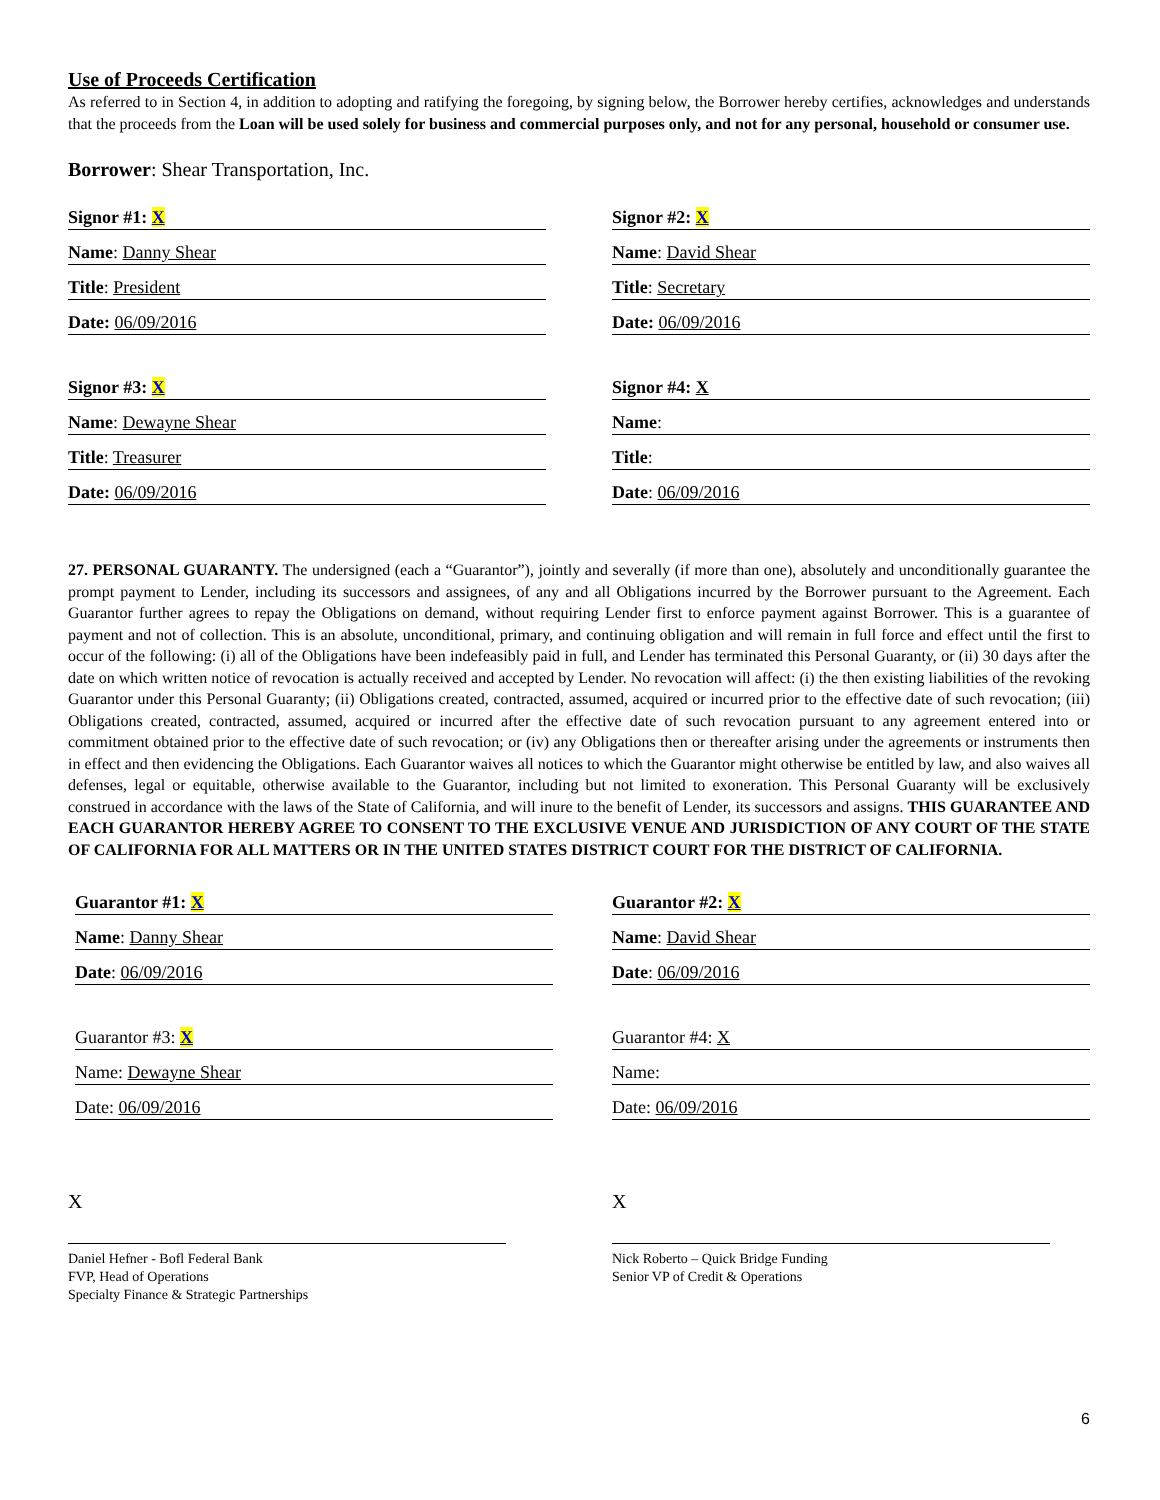Use of Proceeds Certification
As referred to in Section 4, in addition to adopting and ratifying the foregoing, by signing below, the Borrower hereby certifies, acknowledges and understands that the proceeds from the Loan will be used solely for business and commercial purposes only, and not for any personal, household or consumer use.
Borrower: Shear Transportation, Inc.
Signor #1: X
Name: Danny Shear
Title: President
Date: 06/09/2016
Signor #3: X
Name: Dewayne Shear
Title: Treasurer
Date: 06/09/2016
Signor #2: X
Name: David Shear
Title: Secretary
Date: 06/09/2016
Signor #4: X
Name:
Title:
Date: 06/09/2016
27. PERSONAL GUARANTY. The undersigned (each a “Guarantor”), jointly and severally (if more than one), absolutely and unconditionally guarantee the prompt payment to Lender, including its successors and assignees, of any and all Obligations incurred by the Borrower pursuant to the Agreement. Each Guarantor further agrees to repay the Obligations on demand, without requiring Lender first to enforce payment against Borrower. This is a guarantee of payment and not of collection. This is an absolute, unconditional, primary, and continuing obligation and will remain in full force and effect until the first to occur of the following: (i) all of the Obligations have been indefeasibly paid in full, and Lender has terminated this Personal Guaranty, or (ii) 30 days after the date on which written notice of revocation is actually received and accepted by Lender. No revocation will affect: (i) the then existing liabilities of the revoking Guarantor under this Personal Guaranty; (ii) Obligations created, contracted, assumed, acquired or incurred prior to the effective date of such revocation; (iii) Obligations created, contracted, assumed, acquired or incurred after the effective date of such revocation pursuant to any agreement entered into or commitment obtained prior to the effective date of such revocation; or (iv) any Obligations then or thereafter arising under the agreements or instruments then in effect and then evidencing the Obligations. Each Guarantor waives all notices to which the Guarantor might otherwise be entitled by law, and also waives all defenses, legal or equitable, otherwise available to the Guarantor, including but not limited to exoneration. This Personal Guaranty will be exclusively construed in accordance with the laws of the State of California, and will inure to the benefit of Lender, its successors and assigns. THIS GUARANTEE AND EACH GUARANTOR HEREBY AGREE TO CONSENT TO THE EXCLUSIVE VENUE AND JURISDICTION OF ANY COURT OF THE STATE OF CALIFORNIA FOR ALL MATTERS OR IN THE UNITED STATES DISTRICT COURT FOR THE DISTRICT OF CALIFORNIA.
Guarantor #1: X
Name: Danny Shear
Date: 06/09/2016
Guarantor #3: X
Name: Dewayne Shear
Date: 06/09/2016
Guarantor #2: X
Name: David Shear
Date: 06/09/2016
Guarantor #4: X
Name:
Date: 06/09/2016
X
Daniel Hefner - Bofl Federal Bank
FVP, Head of Operations
Specialty Finance & Strategic Partnerships
X
Nick Roberto – Quick Bridge Funding
Senior VP of Credit & Operations
6